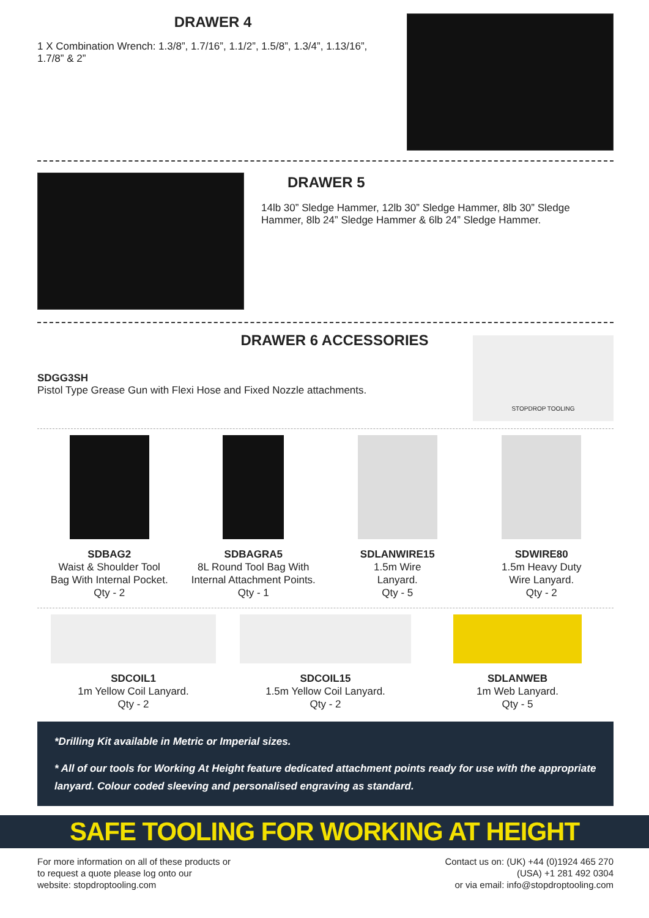DRAWER 4
1 X Combination Wrench: 1.3/8”, 1.7/16”, 1.1/2”, 1.5/8”, 1.3/4”, 1.13/16”, 1.7/8” & 2”
DRAWER 5
14lb 30” Sledge Hammer, 12lb 30” Sledge Hammer, 8lb 30” Sledge Hammer, 8lb 24” Sledge Hammer & 6lb 24” Sledge Hammer.
DRAWER 6 ACCESSORIES
SDGG3SH
Pistol Type Grease Gun with Flexi Hose and Fixed Nozzle attachments.
STOPDROP TOOLING
SDBAG2
Waist & Shoulder Tool
Bag With Internal Pocket.
Qty - 2
SDBAGRA5
8L Round Tool Bag With
Internal Attachment Points.
Qty - 1
SDLANWIRE15
1.5m Wire
Lanyard.
Qty - 5
SDWIRE80
1.5m Heavy Duty
Wire Lanyard.
Qty - 2
SDCOIL1
1m Yellow Coil Lanyard.
Qty - 2
SDCOIL15
1.5m Yellow Coil Lanyard.
Qty - 2
SDLANWEB
1m Web Lanyard.
Qty - 5
*Drilling Kit available in Metric or Imperial sizes.
* All of our tools for Working At Height feature dedicated attachment points ready for use with the appropriate lanyard. Colour coded sleeving and personalised engraving as standard.
SAFE TOOLING FOR WORKING AT HEIGHT
For more information on all of these products or
to request a quote please log onto our
website: stopdroptooling.com
Contact us on: (UK) +44 (0)1924 465 270
(USA) +1 281 492 0304
or via email: info@stopdroptooling.com